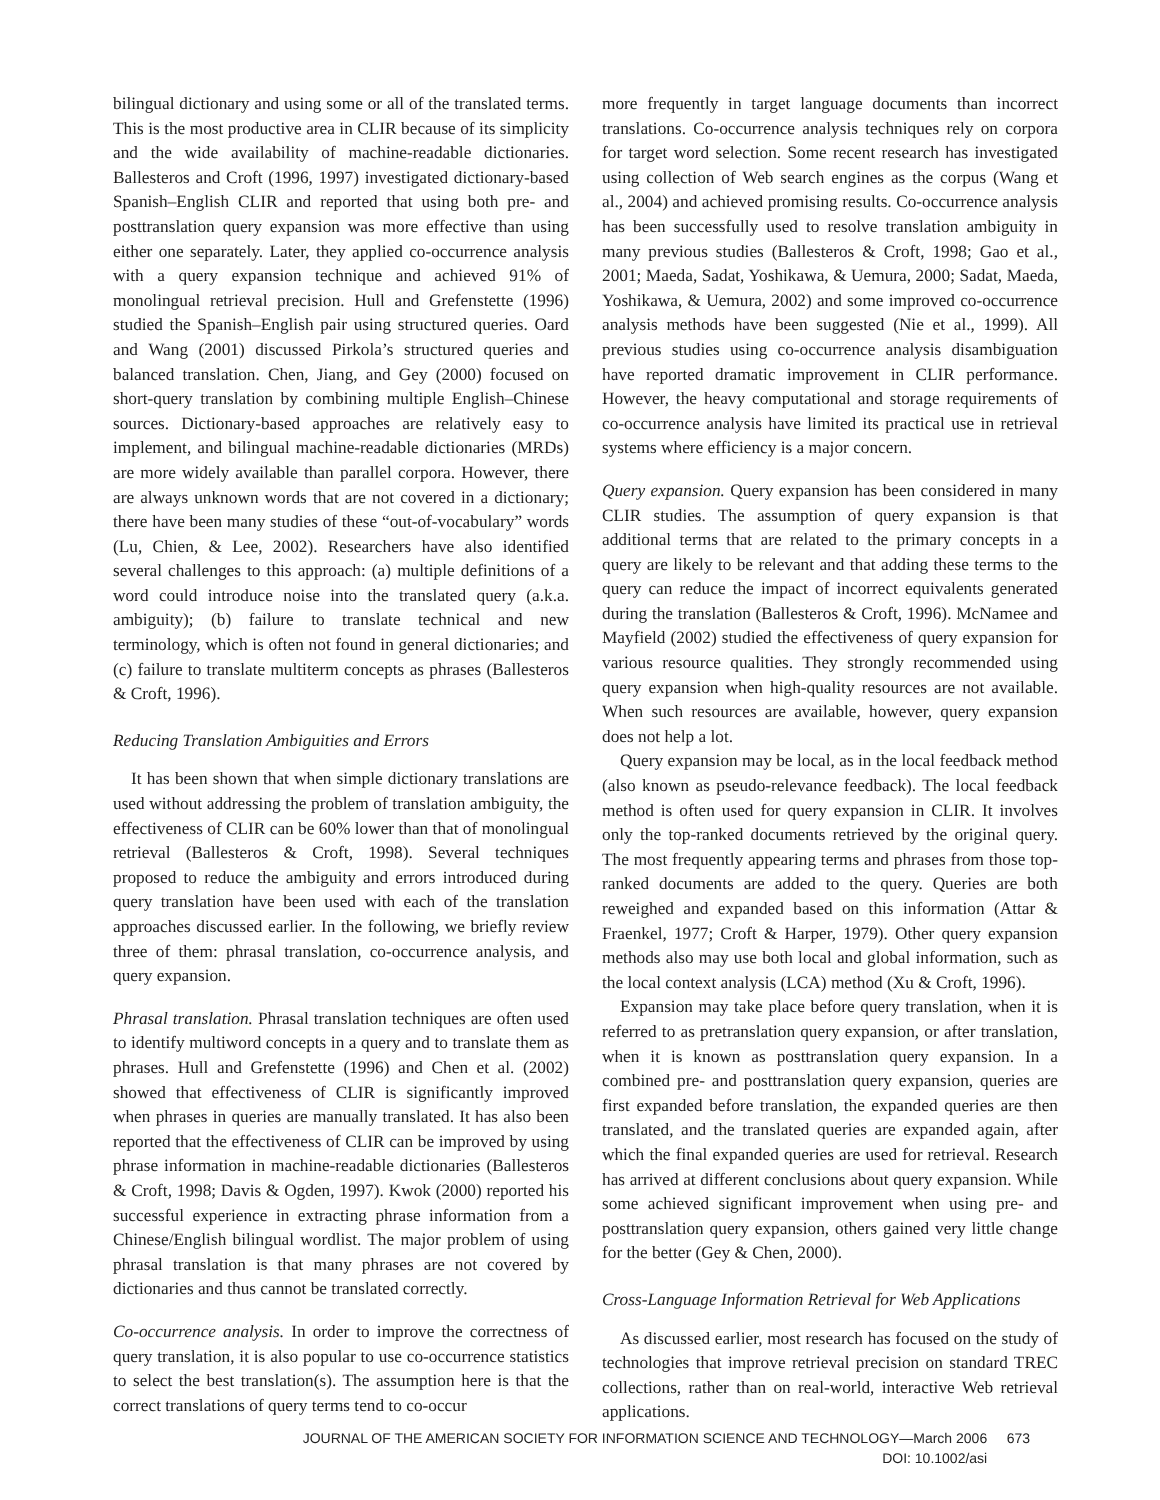bilingual dictionary and using some or all of the translated terms. This is the most productive area in CLIR because of its simplicity and the wide availability of machine-readable dictionaries. Ballesteros and Croft (1996, 1997) investigated dictionary-based Spanish–English CLIR and reported that using both pre- and posttranslation query expansion was more effective than using either one separately. Later, they applied co-occurrence analysis with a query expansion technique and achieved 91% of monolingual retrieval precision. Hull and Grefenstette (1996) studied the Spanish–English pair using structured queries. Oard and Wang (2001) discussed Pirkola’s structured queries and balanced translation. Chen, Jiang, and Gey (2000) focused on short-query translation by combining multiple English–Chinese sources. Dictionary-based approaches are relatively easy to implement, and bilingual machine-readable dictionaries (MRDs) are more widely available than parallel corpora. However, there are always unknown words that are not covered in a dictionary; there have been many studies of these “out-of-vocabulary” words (Lu, Chien, & Lee, 2002). Researchers have also identified several challenges to this approach: (a) multiple definitions of a word could introduce noise into the translated query (a.k.a. ambiguity); (b) failure to translate technical and new terminology, which is often not found in general dictionaries; and (c) failure to translate multiterm concepts as phrases (Ballesteros & Croft, 1996).
Reducing Translation Ambiguities and Errors
It has been shown that when simple dictionary translations are used without addressing the problem of translation ambiguity, the effectiveness of CLIR can be 60% lower than that of monolingual retrieval (Ballesteros & Croft, 1998). Several techniques proposed to reduce the ambiguity and errors introduced during query translation have been used with each of the translation approaches discussed earlier. In the following, we briefly review three of them: phrasal translation, co-occurrence analysis, and query expansion.
Phrasal translation. Phrasal translation techniques are often used to identify multiword concepts in a query and to translate them as phrases. Hull and Grefenstette (1996) and Chen et al. (2002) showed that effectiveness of CLIR is significantly improved when phrases in queries are manually translated. It has also been reported that the effectiveness of CLIR can be improved by using phrase information in machine-readable dictionaries (Ballesteros & Croft, 1998; Davis & Ogden, 1997). Kwok (2000) reported his successful experience in extracting phrase information from a Chinese/English bilingual wordlist. The major problem of using phrasal translation is that many phrases are not covered by dictionaries and thus cannot be translated correctly.
Co-occurrence analysis. In order to improve the correctness of query translation, it is also popular to use co-occurrence statistics to select the best translation(s). The assumption here is that the correct translations of query terms tend to co-occur
more frequently in target language documents than incorrect translations. Co-occurrence analysis techniques rely on corpora for target word selection. Some recent research has investigated using collection of Web search engines as the corpus (Wang et al., 2004) and achieved promising results. Co-occurrence analysis has been successfully used to resolve translation ambiguity in many previous studies (Ballesteros & Croft, 1998; Gao et al., 2001; Maeda, Sadat, Yoshikawa, & Uemura, 2000; Sadat, Maeda, Yoshikawa, & Uemura, 2002) and some improved co-occurrence analysis methods have been suggested (Nie et al., 1999). All previous studies using co-occurrence analysis disambiguation have reported dramatic improvement in CLIR performance. However, the heavy computational and storage requirements of co-occurrence analysis have limited its practical use in retrieval systems where efficiency is a major concern.
Query expansion. Query expansion has been considered in many CLIR studies. The assumption of query expansion is that additional terms that are related to the primary concepts in a query are likely to be relevant and that adding these terms to the query can reduce the impact of incorrect equivalents generated during the translation (Ballesteros & Croft, 1996). McNamee and Mayfield (2002) studied the effectiveness of query expansion for various resource qualities. They strongly recommended using query expansion when high-quality resources are not available. When such resources are available, however, query expansion does not help a lot.
Query expansion may be local, as in the local feedback method (also known as pseudo-relevance feedback). The local feedback method is often used for query expansion in CLIR. It involves only the top-ranked documents retrieved by the original query. The most frequently appearing terms and phrases from those top-ranked documents are added to the query. Queries are both reweighed and expanded based on this information (Attar & Fraenkel, 1977; Croft & Harper, 1979). Other query expansion methods also may use both local and global information, such as the local context analysis (LCA) method (Xu & Croft, 1996).
Expansion may take place before query translation, when it is referred to as pretranslation query expansion, or after translation, when it is known as posttranslation query expansion. In a combined pre- and posttranslation query expansion, queries are first expanded before translation, the expanded queries are then translated, and the translated queries are expanded again, after which the final expanded queries are used for retrieval. Research has arrived at different conclusions about query expansion. While some achieved significant improvement when using pre- and posttranslation query expansion, others gained very little change for the better (Gey & Chen, 2000).
Cross-Language Information Retrieval for Web Applications
As discussed earlier, most research has focused on the study of technologies that improve retrieval precision on standard TREC collections, rather than on real-world, interactive Web retrieval applications.
JOURNAL OF THE AMERICAN SOCIETY FOR INFORMATION SCIENCE AND TECHNOLOGY—March 2006 673
DOI: 10.1002/asi